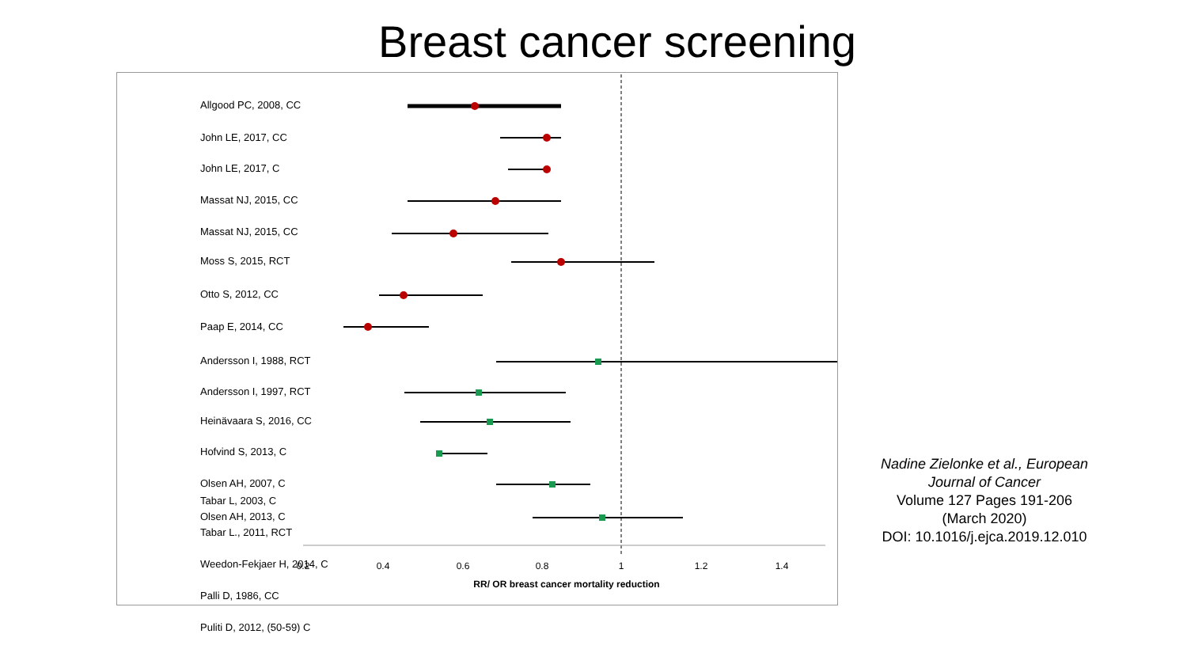Breast cancer screening
0.2
0.4
0.6
0.8
1
1.2
1.4
RR/ OR breast cancer mortality reduction
Allgood PC, 2008, CC
John LE, 2017, CC
John LE, 2017, C
Massat NJ, 2015, CC
Massat NJ, 2015, CC
Moss S, 2015, RCT
Otto S, 2012, CC
Paap E, 2014, CC
Andersson I, 1988, RCT
Andersson I, 1997, RCT
Heinävaara S, 2016, CC
Hofvind S, 2013, C
Olsen AH, 2007, C
Olsen AH, 2013, C
Tabar L, 2003, C
Tabar L., 2011, RCT
Weedon-Fekjaer H, 2014, C
Palli D, 1986, CC
Puliti D, 2012, (50-59) C
Nadine Zielonke et al., European Journal of Cancer
Volume 127 Pages 191-206
(March 2020)
DOI: 10.1016/j.ejca.2019.12.010